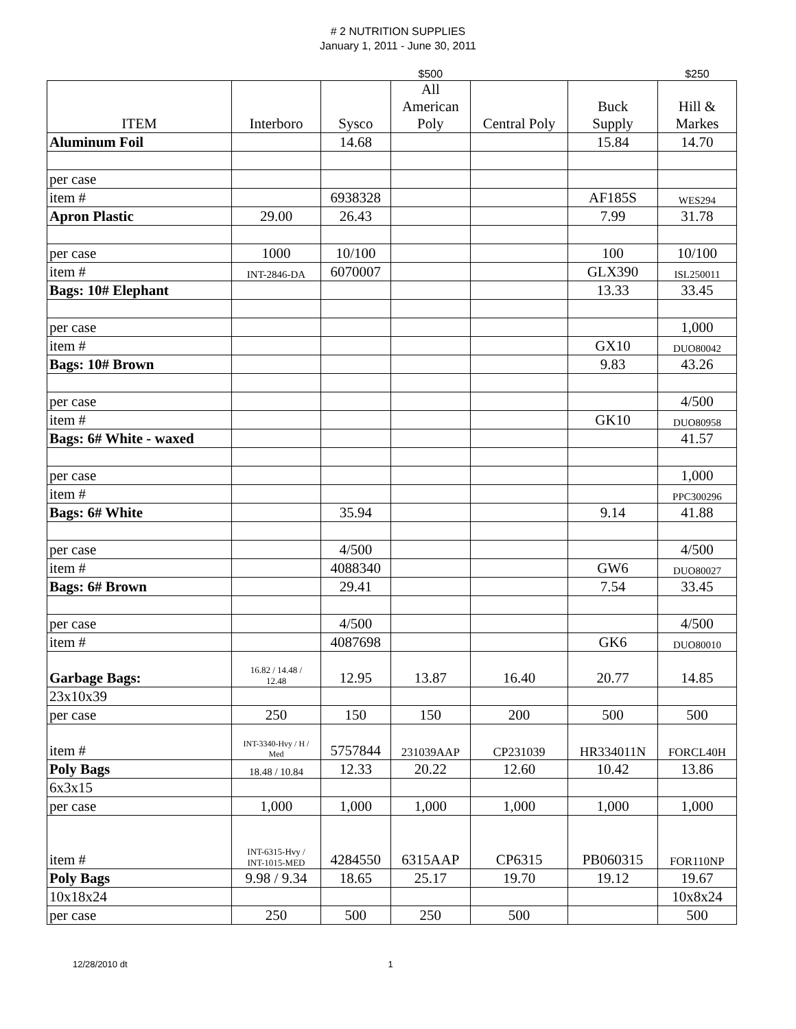# 2 NUTRITION SUPPLIES
January 1, 2011 - June 30, 2011
| | | | $500 | | | $250 |
| ITEM | Interboro | Sysco | All American Poly | Central Poly | Buck Supply | Hill & Markes |
| Aluminum Foil | | 14.68 | | | 15.84 | 14.70 |
| per case | | | | | | |
| item # | | 6938328 | | | AF185S | WES294 |
| Apron Plastic | 29.00 | 26.43 | | | 7.99 | 31.78 |
| per case | 1000 | 10/100 | | | 100 | 10/100 |
| item # | INT-2846-DA | 6070007 | | | GLX390 | ISL250011 |
| Bags: 10# Elephant | | | | | 13.33 | 33.45 |
| per case | | | | | | 1,000 |
| item # | | | | | GX10 | DUO80042 |
| Bags: 10# Brown | | | | | 9.83 | 43.26 |
| per case | | | | | | 4/500 |
| item # | | | | | GK10 | DUO80958 |
| Bags: 6# White - waxed | | | | | | 41.57 |
| per case | | | | | | 1,000 |
| item # | | | | | | PPC300296 |
| Bags: 6# White | | 35.94 | | | 9.14 | 41.88 |
| per case | | 4/500 | | | | 4/500 |
| item # | | 4088340 | | | GW6 | DUO80027 |
| Bags: 6# Brown | | 29.41 | | | 7.54 | 33.45 |
| per case | | 4/500 | | | | 4/500 |
| item # | | 4087698 | | | GK6 | DUO80010 |
| Garbage Bags: | 16.82 / 14.48 / 12.48 | 12.95 | 13.87 | 16.40 | 20.77 | 14.85 |
| 23x10x39 | | | | | | |
| per case | 250 | 150 | 150 | 200 | 500 | 500 |
| item # | INT-3340-Hvy / H / Med | 5757844 | 231039AAP | CP231039 | HR334011N | FORCL40H |
| Poly Bags | 18.48 / 10.84 | 12.33 | 20.22 | 12.60 | 10.42 | 13.86 |
| 6x3x15 | | | | | | |
| per case | 1,000 | 1,000 | 1,000 | 1,000 | 1,000 | 1,000 |
| item # | INT-6315-Hvy / INT-1015-MED | 4284550 | 6315AAP | CP6315 | PB060315 | FOR110NP |
| Poly Bags | 9.98 / 9.34 | 18.65 | 25.17 | 19.70 | 19.12 | 19.67 |
| 10x18x24 | | | | | | 10x8x24 |
| per case | 250 | 500 | 250 | 500 | | 500 |
12/28/2010 dt 1